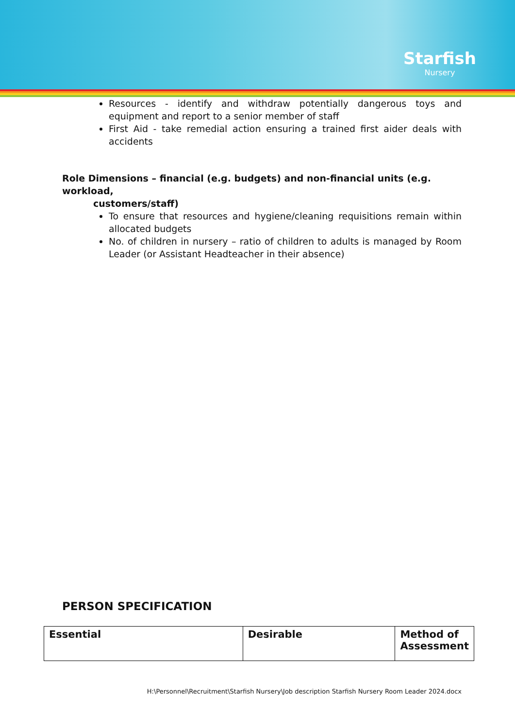Starfish
Nursery
Resources - identify and withdraw potentially dangerous toys and equipment and report to a senior member of staff
First Aid - take remedial action ensuring a trained first aider deals with accidents
Role Dimensions – financial (e.g. budgets) and non-financial units (e.g. workload,
customers/staff)
To ensure that resources and hygiene/cleaning requisitions remain within allocated budgets
No. of children in nursery – ratio of children to adults is managed by Room Leader (or Assistant Headteacher in their absence)
PERSON SPECIFICATION
| Essential | Desirable | Method of Assessment |
H:\Personnel\Recruitment\Starfish Nursery\Job description Starfish Nursery Room Leader 2024.docx